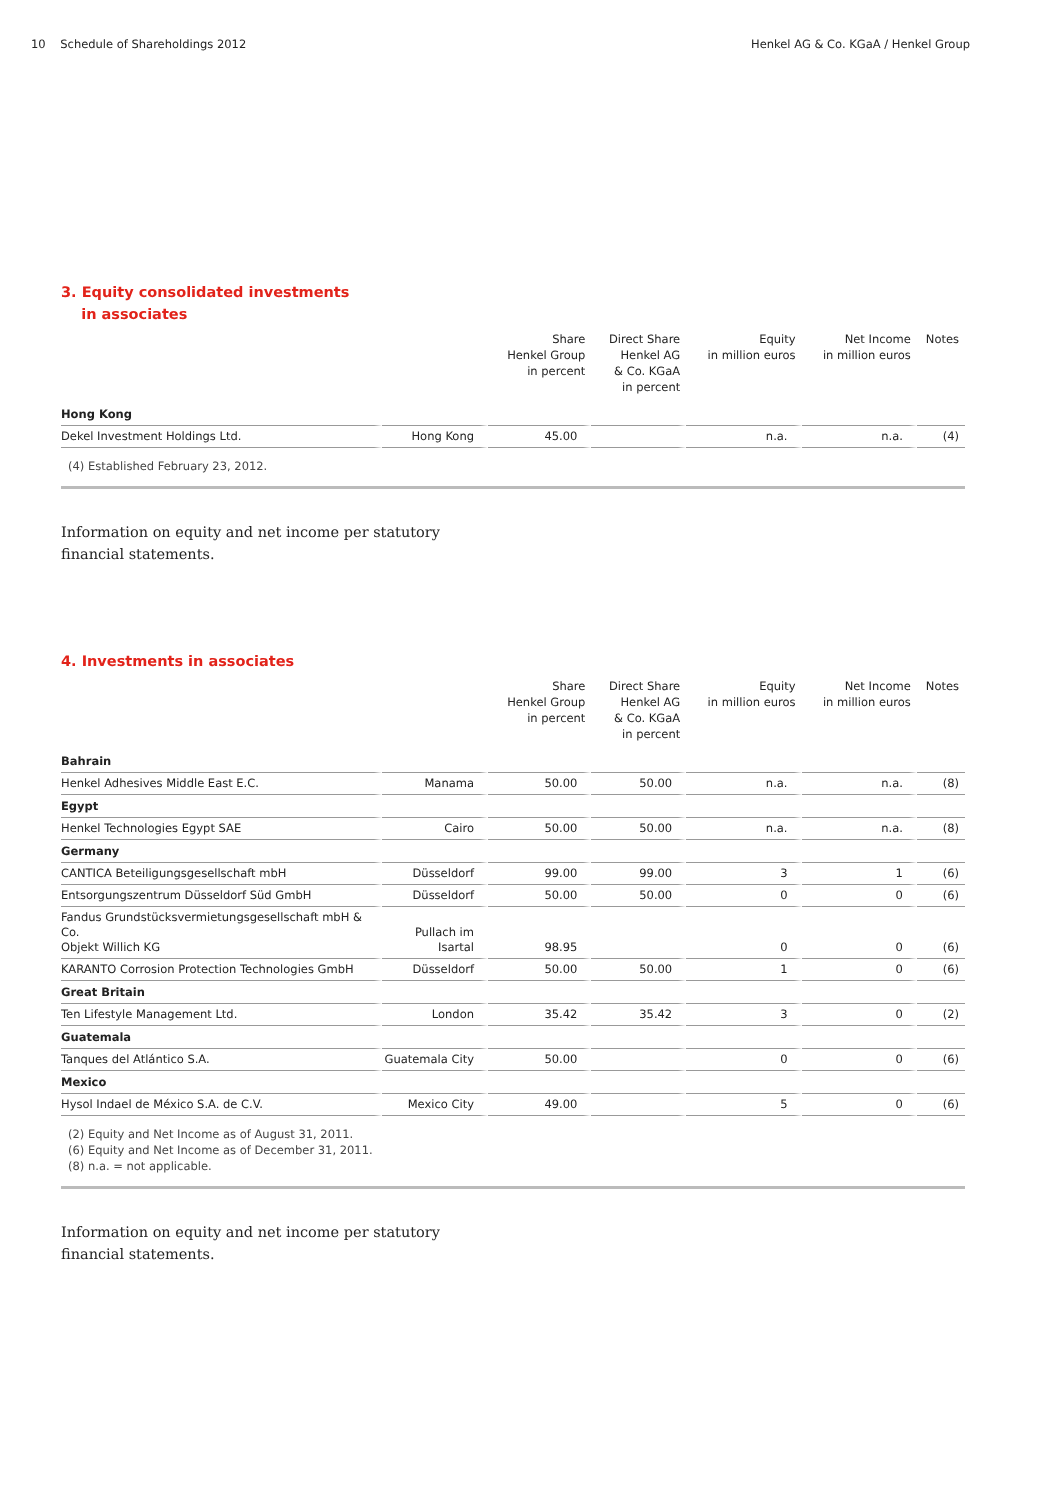10 Schedule of Shareholdings 2012 Henkel AG & Co. KGaA / Henkel Group
3. Equity consolidated investments
in associates
| | | Share Henkel Group in percent | Direct Share Henkel AG & Co. KGaA in percent | Equity in million euros | Net Income in million euros | Notes |
| --- | --- | --- | --- | --- | --- | --- |
| Hong Kong | | | | | | |
| Dekel Investment Holdings Ltd. | Hong Kong | 45.00 | | n.a. | n.a. | (4) |
(4) Established February 23, 2012.
Information on equity and net income per statutory
financial statements.
4. Investments in associates
| | | Share Henkel Group in percent | Direct Share Henkel AG & Co. KGaA in percent | Equity in million euros | Net Income in million euros | Notes |
| --- | --- | --- | --- | --- | --- | --- |
| Bahrain | | | | | | |
| Henkel Adhesives Middle East E.C. | Manama | 50.00 | 50.00 | n.a. | n.a. | (8) |
| Egypt | | | | | | |
| Henkel Technologies Egypt SAE | Cairo | 50.00 | 50.00 | n.a. | n.a. | (8) |
| Germany | | | | | | |
| CANTICA Beteiligungsgesellschaft mbH | Düsseldorf | 99.00 | 99.00 | 3 | 1 | (6) |
| Entsorgungszentrum Düsseldorf Süd GmbH | Düsseldorf | 50.00 | 50.00 | 0 | 0 | (6) |
| Fandus Grundstücksvermietungsgesellschaft mbH & Co. Objekt Willich KG | Pullach im Isartal | 98.95 | | 0 | 0 | (6) |
| KARANTO Corrosion Protection Technologies GmbH | Düsseldorf | 50.00 | 50.00 | 1 | 0 | (6) |
| Great Britain | | | | | | |
| Ten Lifestyle Management Ltd. | London | 35.42 | 35.42 | 3 | 0 | (2) |
| Guatemala | | | | | | |
| Tanques del Atlántico S.A. | Guatemala City | 50.00 | | 0 | 0 | (6) |
| Mexico | | | | | | |
| Hysol Indael de México S.A. de C.V. | Mexico City | 49.00 | | 5 | 0 | (6) |
(2) Equity and Net Income as of August 31, 2011.
(6) Equity and Net Income as of December 31, 2011.
(8) n.a. = not applicable.
Information on equity and net income per statutory
financial statements.